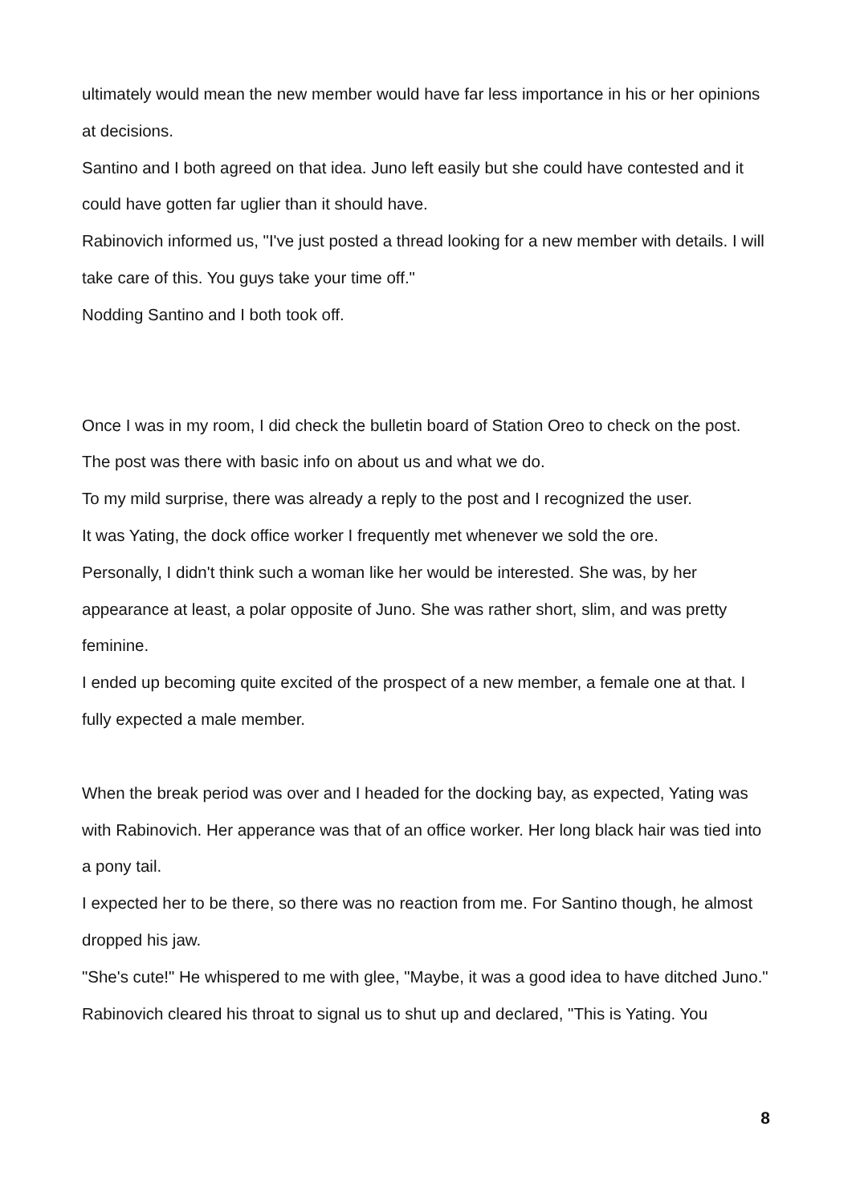ultimately would mean the new member would have far less importance in his or her opinions at decisions.
Santino and I both agreed on that idea. Juno left easily but she could have contested and it could have gotten far uglier than it should have.
Rabinovich informed us, "I've just posted a thread looking for a new member with details. I will take care of this. You guys take your time off."
Nodding Santino and I both took off.
Once I was in my room, I did check the bulletin board of Station Oreo to check on the post. The post was there with basic info on about us and what we do.
To my mild surprise, there was already a reply to the post and I recognized the user.
It was Yating, the dock office worker I frequently met whenever we sold the ore.
Personally, I didn't think such a woman like her would be interested. She was, by her appearance at least, a polar opposite of Juno. She was rather short, slim, and was pretty feminine.
I ended up becoming quite excited of the prospect of a new member, a female one at that. I fully expected a male member.
When the break period was over and I headed for the docking bay, as expected, Yating was with Rabinovich. Her apperance was that of an office worker. Her long black hair was tied into a pony tail.
I expected her to be there, so there was no reaction from me. For Santino though, he almost dropped his jaw.
"She's cute!" He whispered to me with glee, "Maybe, it was a good idea to have ditched Juno."
Rabinovich cleared his throat to signal us to shut up and declared, "This is Yating. You
8